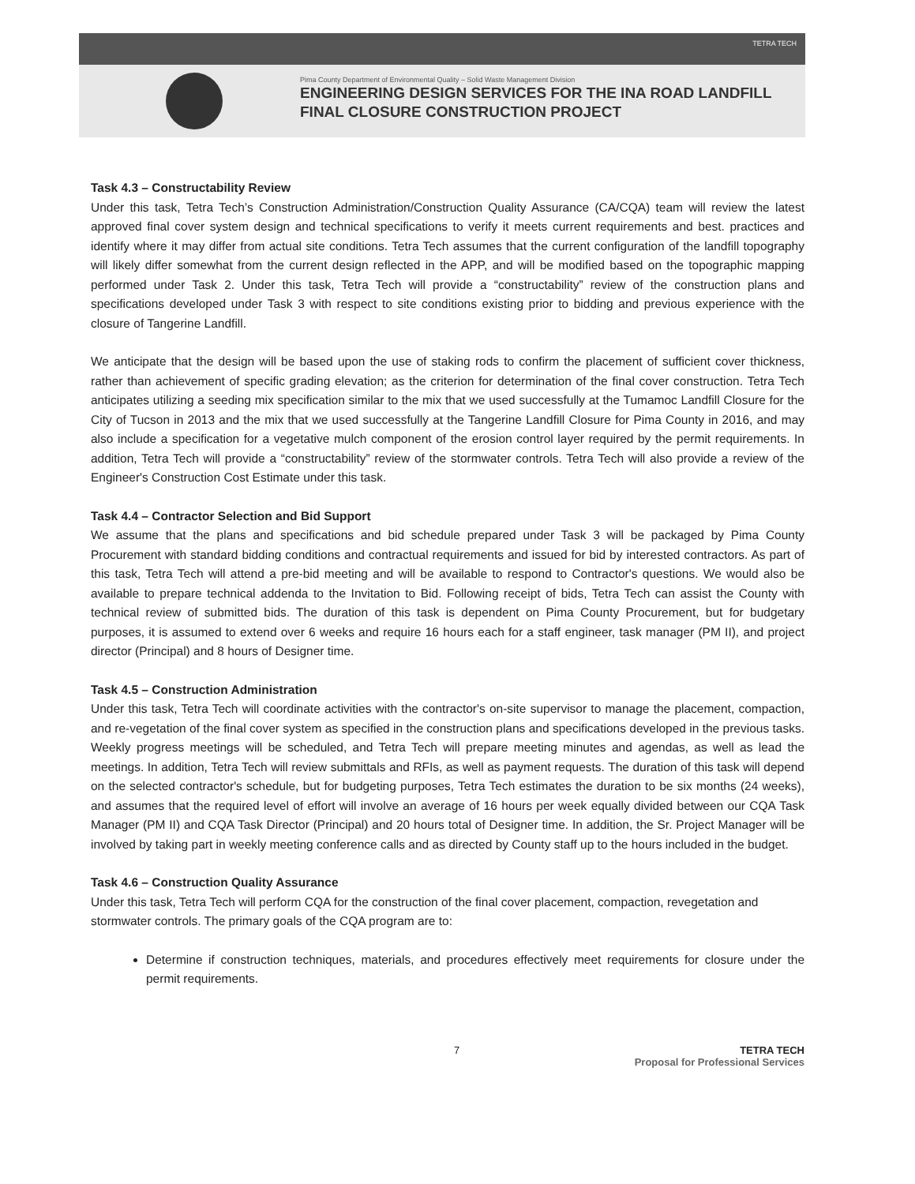TETRA TECH
Pima County Department of Environmental Quality – Solid Waste Management Division
ENGINEERING DESIGN SERVICES FOR THE INA ROAD LANDFILL
FINAL CLOSURE CONSTRUCTION PROJECT
Task 4.3 – Constructability Review
Under this task, Tetra Tech’s Construction Administration/Construction Quality Assurance (CA/CQA) team will review the latest approved final cover system design and technical specifications to verify it meets current requirements and best. practices and identify where it may differ from actual site conditions. Tetra Tech assumes that the current configuration of the landfill topography will likely differ somewhat from the current design reflected in the APP, and will be modified based on the topographic mapping performed under Task 2. Under this task, Tetra Tech will provide a “constructability” review of the construction plans and specifications developed under Task 3 with respect to site conditions existing prior to bidding and previous experience with the closure of Tangerine Landfill.
We anticipate that the design will be based upon the use of staking rods to confirm the placement of sufficient cover thickness, rather than achievement of specific grading elevation; as the criterion for determination of the final cover construction. Tetra Tech anticipates utilizing a seeding mix specification similar to the mix that we used successfully at the Tumamoc Landfill Closure for the City of Tucson in 2013 and the mix that we used successfully at the Tangerine Landfill Closure for Pima County in 2016, and may also include a specification for a vegetative mulch component of the erosion control layer required by the permit requirements. In addition, Tetra Tech will provide a “constructability” review of the stormwater controls. Tetra Tech will also provide a review of the Engineer's Construction Cost Estimate under this task.
Task 4.4 – Contractor Selection and Bid Support
We assume that the plans and specifications and bid schedule prepared under Task 3 will be packaged by Pima County Procurement with standard bidding conditions and contractual requirements and issued for bid by interested contractors. As part of this task, Tetra Tech will attend a pre-bid meeting and will be available to respond to Contractor's questions. We would also be available to prepare technical addenda to the Invitation to Bid. Following receipt of bids, Tetra Tech can assist the County with technical review of submitted bids. The duration of this task is dependent on Pima County Procurement, but for budgetary purposes, it is assumed to extend over 6 weeks and require 16 hours each for a staff engineer, task manager (PM II), and project director (Principal) and 8 hours of Designer time.
Task 4.5 – Construction Administration
Under this task, Tetra Tech will coordinate activities with the contractor's on-site supervisor to manage the placement, compaction, and re-vegetation of the final cover system as specified in the construction plans and specifications developed in the previous tasks. Weekly progress meetings will be scheduled, and Tetra Tech will prepare meeting minutes and agendas, as well as lead the meetings. In addition, Tetra Tech will review submittals and RFIs, as well as payment requests. The duration of this task will depend on the selected contractor's schedule, but for budgeting purposes, Tetra Tech estimates the duration to be six months (24 weeks), and assumes that the required level of effort will involve an average of 16 hours per week equally divided between our CQA Task Manager (PM II) and CQA Task Director (Principal) and 20 hours total of Designer time. In addition, the Sr. Project Manager will be involved by taking part in weekly meeting conference calls and as directed by County staff up to the hours included in the budget.
Task 4.6 – Construction Quality Assurance
Under this task, Tetra Tech will perform CQA for the construction of the final cover placement, compaction, revegetation and stormwater controls. The primary goals of the CQA program are to:
Determine if construction techniques, materials, and procedures effectively meet requirements for closure under the permit requirements.
7 TETRA TECH
Proposal for Professional Services